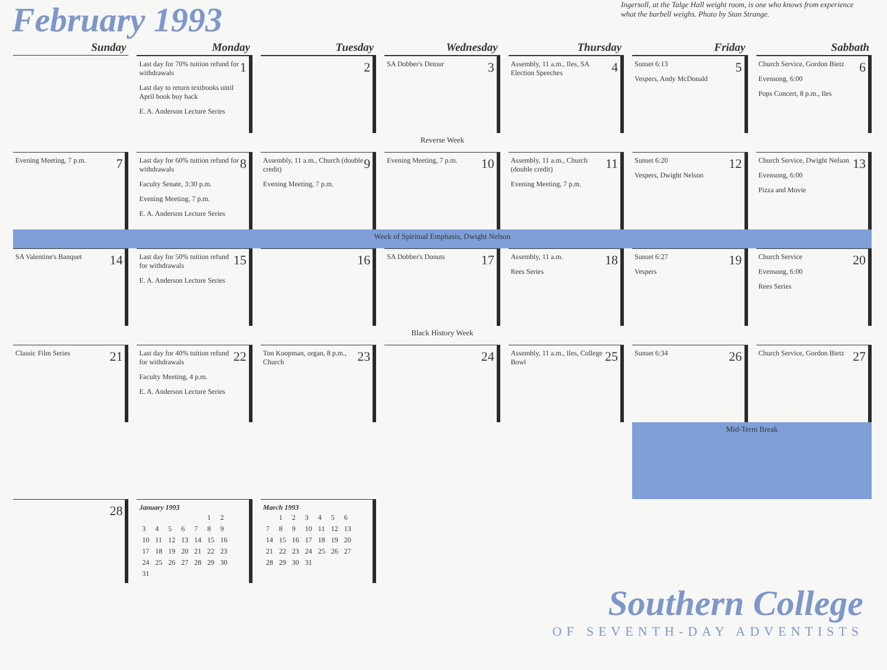February 1993
Ingersoll, at the Talge Hall weight room, is one who knows from experience what the barbell weighs. Photo by Stan Strange.
| Sunday | Monday | Tuesday | Wednesday | Thursday | Friday | Sabbath |
| --- | --- | --- | --- | --- | --- | --- |
| | 1 Last day for 70% tuition refund for withdrawals Last day to return textbooks until April book buy back E. A. Anderson Lecture Series | 2 | 3 SA Dobber's Detour | 4 Assembly, 11 a.m., Iles, SA Election Speeches | 5 Sunset 6:13 Vespers, Andy McDonald | 6 Church Service, Gordon Bietz Evensong, 6:00 Pops Concert, 8 p.m., Iles |
| Reverse Week | | | | | | |
| 7 Evening Meeting, 7 p.m. | 8 Last day for 60% tuition refund for withdrawals Faculty Senate, 3:30 p.m. Evening Meeting, 7 p.m. E. A. Anderson Lecture Series | 9 Assembly, 11 a.m., Church (double credit) Evening Meeting, 7 p.m. | 10 Evening Meeting, 7 p.m. | 11 Assembly, 11 a.m., Church (double credit) Evening Meeting, 7 p.m. | 12 Sunset 6:20 Vespers, Dwight Nelson | 13 Church Service, Dwight Nelson Evensong, 6:00 Pizza and Movie |
| Week of Spiritual Emphasis, Dwight Nelson | | | | | | |
| 14 SA Valentine's Banquet | 15 Last day for 50% tuition refund for withdrawals E. A. Anderson Lecture Series | 16 | 17 SA Dobber's Donuts | 18 Assembly, 11 a.m. Rees Series | 19 Sunset 6:27 Vespers | 20 Church Service Evensong, 6:00 Rees Series |
| Black History Week | | | | | | |
| 21 Classic Film Series | 22 Last day for 40% tuition refund for withdrawals Faculty Meeting, 4 p.m. E. A. Anderson Lecture Series | 23 Ton Koopman, organ, 8 p.m., Church | 24 | 25 Assembly, 11 a.m., Iles, College Bowl | 26 Sunset 6:34 | 27 Church Service, Gordon Bietz |
| | | | | | Mid-Term Break | |
| 28 | January 1993 / / / / / / 1 / 2 / / 3 / 4 / 5 / 6 / 7 / 8 / 9 / / 10 / 11 / 12 / 13 / 14 / 15 / 16 / / 17 / 18 / 19 / 20 / 21 / 22 / 23 / / 24 / 25 / 26 / 27 / 28 / 29 / 30 / / 31 / / / / / / / | March 1993 / / 1 / 2 / 3 / 4 / 5 / 6 / / 7 / 8 / 9 / 10 / 11 / 12 / 13 / / 14 / 15 / 16 / 17 / 18 / 19 / 20 / / 21 / 22 / 23 / 24 / 25 / 26 / 27 / / 28 / 29 / 30 / 31 / / / / | | | | |
Southern College
OF SEVENTH-DAY ADVENTISTS